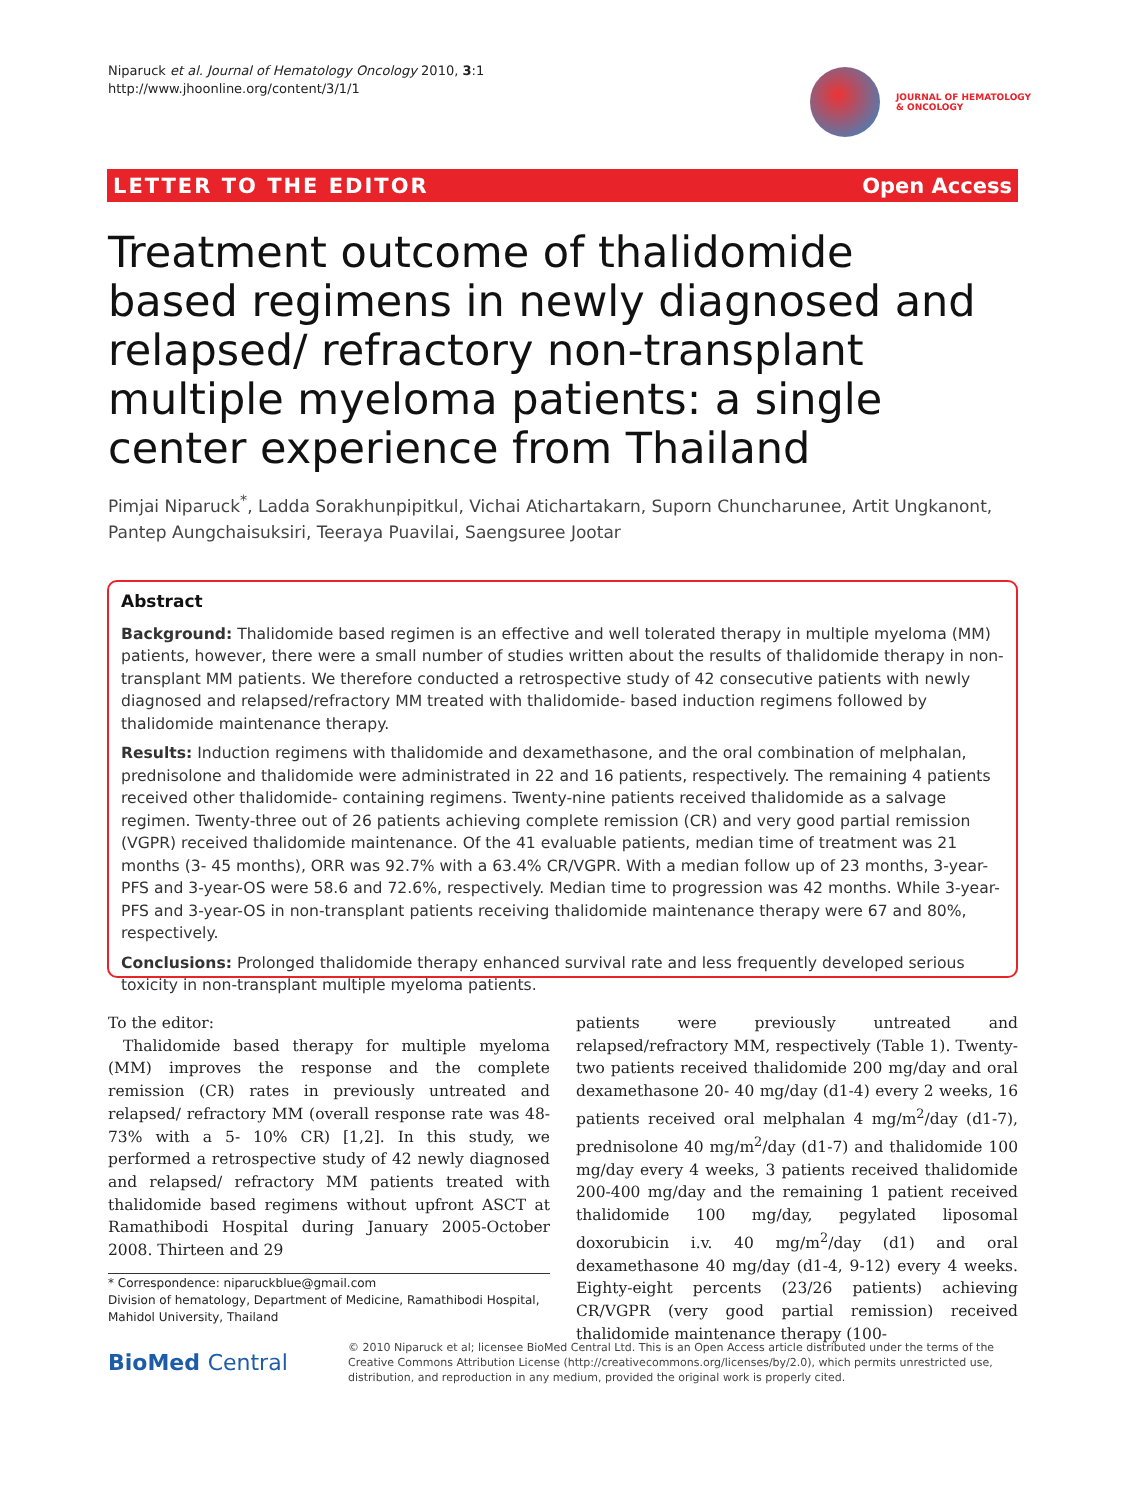Niparuck et al. Journal of Hematology Oncology 2010, 3:1
http://www.jhoonline.org/content/3/1/1
JOURNAL OF HEMATOLOGY
& ONCOLOGY
LETTER TO THE EDITOR Open Access
Treatment outcome of thalidomide based regimens in newly diagnosed and relapsed/ refractory non-transplant multiple myeloma patients: a single center experience from Thailand
Pimjai Niparuck<sup>*</sup>, Ladda Sorakhunpipitkul, Vichai Atichartakarn, Suporn Chuncharunee, Artit Ungkanont,
Pantep Aungchaisuksiri, Teeraya Puavilai, Saengsuree Jootar
Abstract
Background: Thalidomide based regimen is an effective and well tolerated therapy in multiple myeloma (MM) patients, however, there were a small number of studies written about the results of thalidomide therapy in non-transplant MM patients. We therefore conducted a retrospective study of 42 consecutive patients with newly diagnosed and relapsed/refractory MM treated with thalidomide- based induction regimens followed by thalidomide maintenance therapy.
Results: Induction regimens with thalidomide and dexamethasone, and the oral combination of melphalan, prednisolone and thalidomide were administrated in 22 and 16 patients, respectively. The remaining 4 patients received other thalidomide- containing regimens. Twenty-nine patients received thalidomide as a salvage regimen. Twenty-three out of 26 patients achieving complete remission (CR) and very good partial remission (VGPR) received thalidomide maintenance. Of the 41 evaluable patients, median time of treatment was 21 months (3- 45 months), ORR was 92.7% with a 63.4% CR/VGPR. With a median follow up of 23 months, 3-year- PFS and 3-year-OS were 58.6 and 72.6%, respectively. Median time to progression was 42 months. While 3-year-PFS and 3-year-OS in non-transplant patients receiving thalidomide maintenance therapy were 67 and 80%, respectively.
Conclusions: Prolonged thalidomide therapy enhanced survival rate and less frequently developed serious toxicity in non-transplant multiple myeloma patients.
To the editor:
Thalidomide based therapy for multiple myeloma (MM) improves the response and the complete remission (CR) rates in previously untreated and relapsed/ refractory MM (overall response rate was 48- 73% with a 5- 10% CR) [1,2]. In this study, we performed a retrospective study of 42 newly diagnosed and relapsed/ refractory MM patients treated with thalidomide based regimens without upfront ASCT at Ramathibodi Hospital during January 2005-October 2008. Thirteen and 29
patients were previously untreated and relapsed/refractory MM, respectively (Table 1). Twenty-two patients received thalidomide 200 mg/day and oral dexamethasone 20- 40 mg/day (d1-4) every 2 weeks, 16 patients received oral melphalan 4 mg/m<sup>2</sup>/day (d1-7), prednisolone 40 mg/m<sup>2</sup>/day (d1-7) and thalidomide 100 mg/day every 4 weeks, 3 patients received thalidomide 200-400 mg/day and the remaining 1 patient received thalidomide 100 mg/day, pegylated liposomal doxorubicin i.v. 40 mg/m<sup>2</sup>/day (d1) and oral dexamethasone 40 mg/day (d1-4, 9-12) every 4 weeks. Eighty-eight percents (23/26 patients) achieving CR/VGPR (very good partial remission) received thalidomide maintenance therapy (100-
* Correspondence: niparuckblue@gmail.com
Division of hematology, Department of Medicine, Ramathibodi Hospital, Mahidol University, Thailand
BioMed Central
© 2010 Niparuck et al; licensee BioMed Central Ltd. This is an Open Access article distributed under the terms of the Creative Commons Attribution License (http://creativecommons.org/licenses/by/2.0), which permits unrestricted use, distribution, and reproduction in any medium, provided the original work is properly cited.